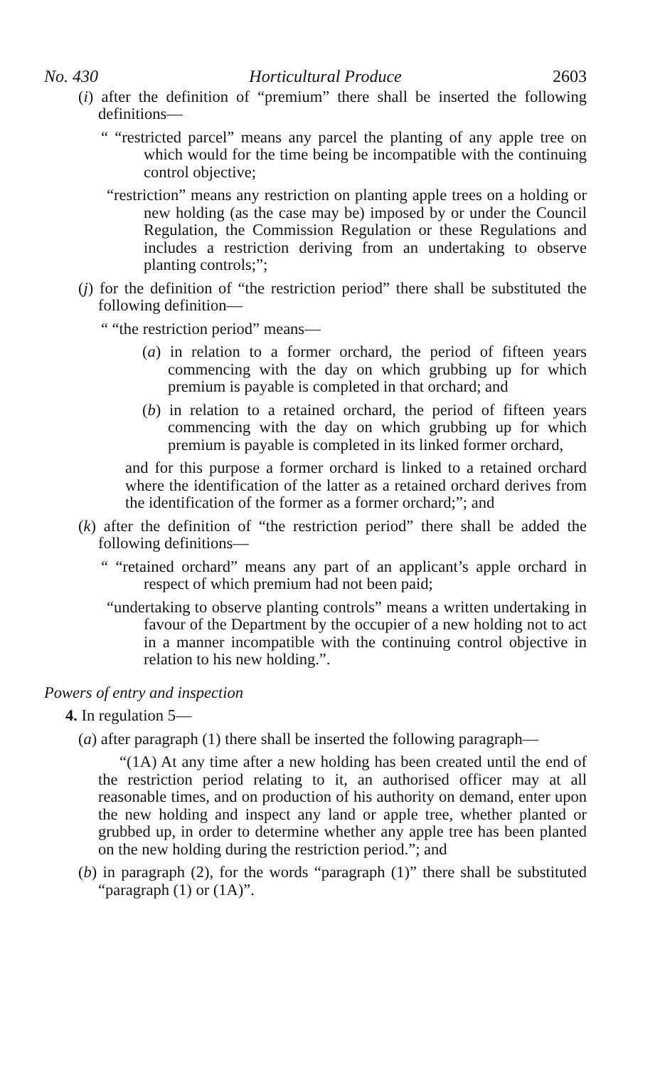No. 430 Horticultural Produce 2603
(i) after the definition of “premium” there shall be inserted the following definitions—
“ “restricted parcel” means any parcel the planting of any apple tree on which would for the time being be incompatible with the continuing control objective;
“restriction” means any restriction on planting apple trees on a holding or new holding (as the case may be) imposed by or under the Council Regulation, the Commission Regulation or these Regulations and includes a restriction deriving from an undertaking to observe planting controls;”;
(j) for the definition of “the restriction period” there shall be substituted the following definition—
“ “the restriction period” means—
(a) in relation to a former orchard, the period of fifteen years commencing with the day on which grubbing up for which premium is payable is completed in that orchard; and
(b) in relation to a retained orchard, the period of fifteen years commencing with the day on which grubbing up for which premium is payable is completed in its linked former orchard,
and for this purpose a former orchard is linked to a retained orchard where the identification of the latter as a retained orchard derives from the identification of the former as a former orchard;”; and
(k) after the definition of “the restriction period” there shall be added the following definitions—
“ “retained orchard” means any part of an applicant’s apple orchard in respect of which premium had not been paid;
“undertaking to observe planting controls” means a written undertaking in favour of the Department by the occupier of a new holding not to act in a manner incompatible with the continuing control objective in relation to his new holding.”.
Powers of entry and inspection
4. In regulation 5—
(a) after paragraph (1) there shall be inserted the following paragraph—
“(1A) At any time after a new holding has been created until the end of the restriction period relating to it, an authorised officer may at all reasonable times, and on production of his authority on demand, enter upon the new holding and inspect any land or apple tree, whether planted or grubbed up, in order to determine whether any apple tree has been planted on the new holding during the restriction period.”; and
(b) in paragraph (2), for the words “paragraph (1)” there shall be substituted “paragraph (1) or (1A)”.